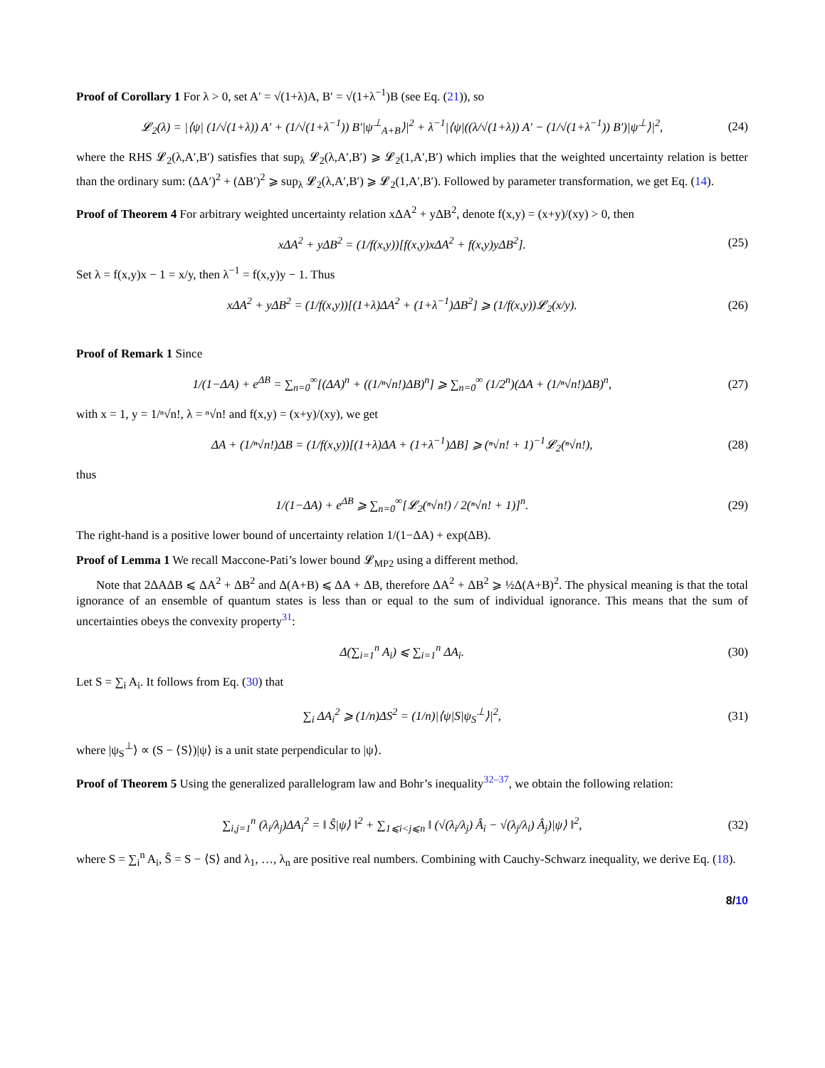Proof of Corollary 1 For λ > 0, set A′ = √(1+λ)A, B′ = √(1+λ<sup>−1</sup>)B (see Eq. (21)), so
𝓛<sub>2</sub>(λ) = |⟨ψ| (1/√(1+λ)) A′ + (1/√(1+λ<sup>−1</sup>)) B′|ψ<sup>⊥</sup><sub>A+B</sub>⟩|<sup>2</sup> + λ<sup>−1</sup>|⟨ψ|((λ/√(1+λ)) A′ − (1/√(1+λ<sup>−1</sup>)) B′)|ψ<sup>⊥</sup>⟩|<sup>2</sup>, (24)
where the RHS 𝓛<sub>2</sub>(λ,A′,B′) satisfies that sup<sub>λ</sub> 𝓛<sub>2</sub>(λ,A′,B′) ⩾ 𝓛<sub>2</sub>(1,A′,B′) which implies that the weighted uncertainty relation is better than the ordinary sum: (ΔA′)<sup>2</sup> + (ΔB′)<sup>2</sup> ⩾ sup<sub>λ</sub> 𝓛<sub>2</sub>(λ,A′,B′) ⩾ 𝓛<sub>2</sub>(1,A′,B′). Followed by parameter transformation, we get Eq. (14).
Proof of Theorem 4 For arbitrary weighted uncertainty relation xΔA<sup>2</sup> + yΔB<sup>2</sup>, denote f(x,y) = (x+y)/(xy) > 0, then
xΔA<sup>2</sup> + yΔB<sup>2</sup> = (1/f(x,y))[f(x,y)xΔA<sup>2</sup> + f(x,y)yΔB<sup>2</sup>]. (25)
Set λ = f(x,y)x − 1 = x/y, then λ<sup>−1</sup> = f(x,y)y − 1. Thus
xΔA<sup>2</sup> + yΔB<sup>2</sup> = (1/f(x,y))[(1+λ)ΔA<sup>2</sup> + (1+λ<sup>−1</sup>)ΔB<sup>2</sup>] ⩾ (1/f(x,y))𝓛<sub>2</sub>(x/y). (26)
Proof of Remark 1 Since
1/(1−ΔA) + e<sup>ΔB</sup> = ∑<sub>n=0</sub><sup>∞</sup>[(ΔA)<sup>n</sup> + ((1/ⁿ√n!)ΔB)<sup>n</sup>] ⩾ ∑<sub>n=0</sub><sup>∞</sup> (1/2<sup>n</sup>)(ΔA + (1/ⁿ√n!)ΔB)<sup>n</sup>, (27)
with x = 1, y = 1/ⁿ√n!, λ = ⁿ√n! and f(x,y) = (x+y)/(xy), we get
ΔA + (1/ⁿ√n!)ΔB = (1/f(x,y))[(1+λ)ΔA + (1+λ<sup>−1</sup>)ΔB] ⩾ (ⁿ√n! + 1)<sup>−1</sup>𝓛<sub>2</sub>(ⁿ√n!), (28)
thus
1/(1−ΔA) + e<sup>ΔB</sup> ⩾ ∑<sub>n=0</sub><sup>∞</sup>[𝓛<sub>2</sub>(ⁿ√n!) / 2(ⁿ√n! + 1)]<sup>n</sup>. (29)
The right-hand is a positive lower bound of uncertainty relation 1/(1−ΔA) + exp(ΔB).
Proof of Lemma 1 We recall Maccone-Pati’s lower bound 𝓛<sub>MP2</sub> using a different method.
Note that 2ΔAΔB ⩽ ΔA<sup>2</sup> + ΔB<sup>2</sup> and Δ(A+B) ⩽ ΔA + ΔB, therefore ΔA<sup>2</sup> + ΔB<sup>2</sup> ⩾ ½Δ(A+B)<sup>2</sup>. The physical meaning is that the total ignorance of an ensemble of quantum states is less than or equal to the sum of individual ignorance. This means that the sum of uncertainties obeys the convexity property<sup>31</sup>:
Δ(∑<sub>i=1</sub><sup>n</sup> A<sub>i</sub>) ⩽ ∑<sub>i=1</sub><sup>n</sup> ΔA<sub>i</sub>. (30)
Let S = ∑<sub>i</sub> A<sub>i</sub>. It follows from Eq. (30) that
∑<sub>i</sub> ΔA<sub>i</sub><sup>2</sup> ⩾ (1/n)ΔS<sup>2</sup> = (1/n)|⟨ψ|S|ψ<sub>S</sub><sup>⊥</sup>⟩|<sup>2</sup>, (31)
where |ψ<sub>S</sub><sup>⊥</sup>⟩ ∝ (S − ⟨S⟩)|ψ⟩ is a unit state perpendicular to |ψ⟩.
Proof of Theorem 5 Using the generalized parallelogram law and Bohr’s inequality<sup>32–37</sup>, we obtain the following relation:
∑<sub>i,j=1</sub><sup>n</sup> (λ<sub>i</sub>/λ<sub>j</sub>)ΔA<sub>i</sub><sup>2</sup> = ‖ Ŝ|ψ⟩ ‖<sup>2</sup> + ∑<sub>1⩽i<j⩽n</sub> ‖ (√(λ<sub>i</sub>/λ<sub>j</sub>) Â<sub>i</sub> − √(λ<sub>j</sub>/λ<sub>i</sub>) Â<sub>j</sub>)|ψ⟩ ‖<sup>2</sup>, (32)
where S = ∑<sub>i</sub><sup>n</sup> A<sub>i</sub>, Ŝ = S − ⟨S⟩ and λ<sub>1</sub>, …, λ<sub>n</sub> are positive real numbers. Combining with Cauchy-Schwarz inequality, we derive Eq. (18).
8/10